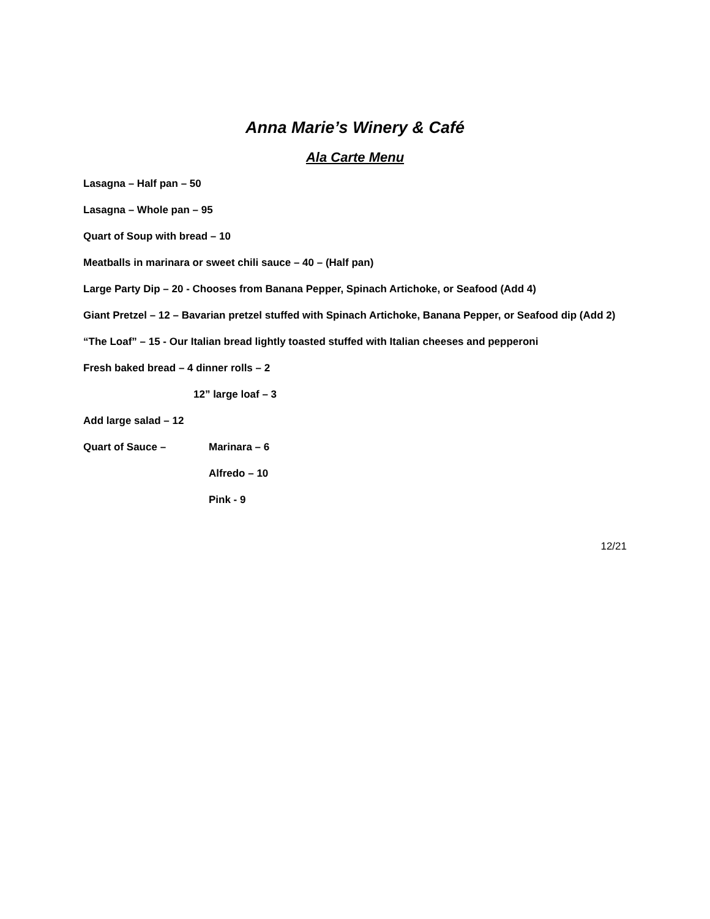Anna Marie’s Winery & Café
Ala Carte Menu
Lasagna – Half pan – 50
Lasagna – Whole pan – 95
Quart of Soup with bread – 10
Meatballs in marinara or sweet chili sauce – 40 – (Half pan)
Large Party Dip – 20 - Chooses from Banana Pepper, Spinach Artichoke, or Seafood (Add 4)
Giant Pretzel – 12 – Bavarian pretzel stuffed with Spinach Artichoke, Banana Pepper, or Seafood dip (Add 2)
“The Loaf” – 15 - Our Italian bread lightly toasted stuffed with Italian cheeses and pepperoni
Fresh baked bread – 4 dinner rolls – 2
12” large loaf – 3
Add large salad – 12
Quart of Sauce – Marinara – 6
Alfredo – 10
Pink - 9
12/21